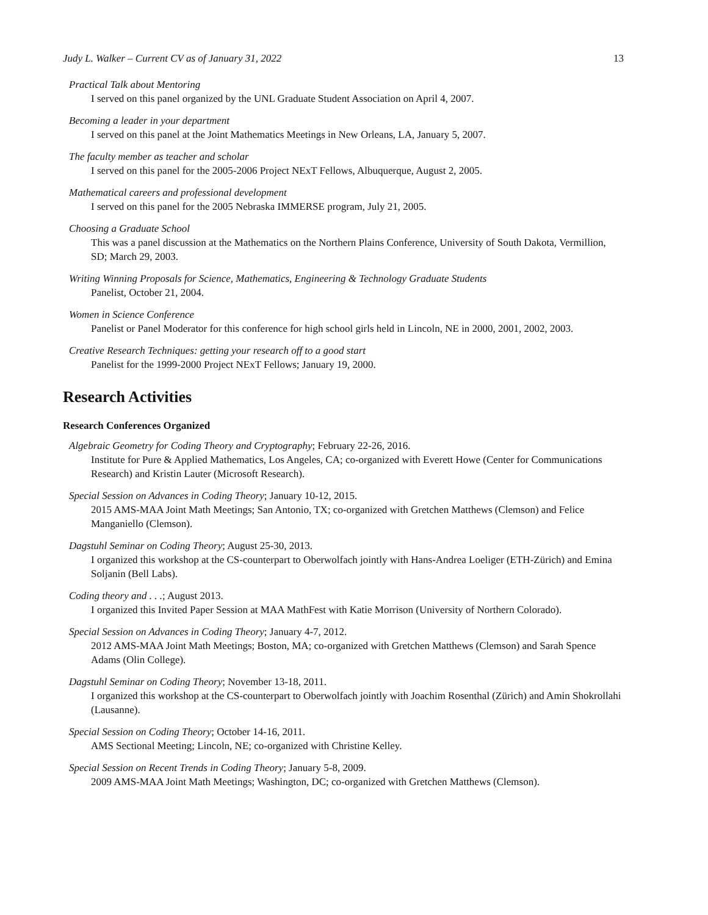Judy L. Walker – Current CV as of January 31, 2022 13
Practical Talk about Mentoring
I served on this panel organized by the UNL Graduate Student Association on April 4, 2007.
Becoming a leader in your department
I served on this panel at the Joint Mathematics Meetings in New Orleans, LA, January 5, 2007.
The faculty member as teacher and scholar
I served on this panel for the 2005-2006 Project NExT Fellows, Albuquerque, August 2, 2005.
Mathematical careers and professional development
I served on this panel for the 2005 Nebraska IMMERSE program, July 21, 2005.
Choosing a Graduate School
This was a panel discussion at the Mathematics on the Northern Plains Conference, University of South Dakota, Vermillion, SD; March 29, 2003.
Writing Winning Proposals for Science, Mathematics, Engineering & Technology Graduate Students
Panelist, October 21, 2004.
Women in Science Conference
Panelist or Panel Moderator for this conference for high school girls held in Lincoln, NE in 2000, 2001, 2002, 2003.
Creative Research Techniques: getting your research off to a good start
Panelist for the 1999-2000 Project NExT Fellows; January 19, 2000.
Research Activities
Research Conferences Organized
Algebraic Geometry for Coding Theory and Cryptography; February 22-26, 2016.
Institute for Pure & Applied Mathematics, Los Angeles, CA; co-organized with Everett Howe (Center for Communications Research) and Kristin Lauter (Microsoft Research).
Special Session on Advances in Coding Theory; January 10-12, 2015.
2015 AMS-MAA Joint Math Meetings; San Antonio, TX; co-organized with Gretchen Matthews (Clemson) and Felice Manganiello (Clemson).
Dagstuhl Seminar on Coding Theory; August 25-30, 2013.
I organized this workshop at the CS-counterpart to Oberwolfach jointly with Hans-Andrea Loeliger (ETH-Zürich) and Emina Soljanin (Bell Labs).
Coding theory and . . .; August 2013.
I organized this Invited Paper Session at MAA MathFest with Katie Morrison (University of Northern Colorado).
Special Session on Advances in Coding Theory; January 4-7, 2012.
2012 AMS-MAA Joint Math Meetings; Boston, MA; co-organized with Gretchen Matthews (Clemson) and Sarah Spence Adams (Olin College).
Dagstuhl Seminar on Coding Theory; November 13-18, 2011.
I organized this workshop at the CS-counterpart to Oberwolfach jointly with Joachim Rosenthal (Zürich) and Amin Shokrollahi (Lausanne).
Special Session on Coding Theory; October 14-16, 2011.
AMS Sectional Meeting; Lincoln, NE; co-organized with Christine Kelley.
Special Session on Recent Trends in Coding Theory; January 5-8, 2009.
2009 AMS-MAA Joint Math Meetings; Washington, DC; co-organized with Gretchen Matthews (Clemson).